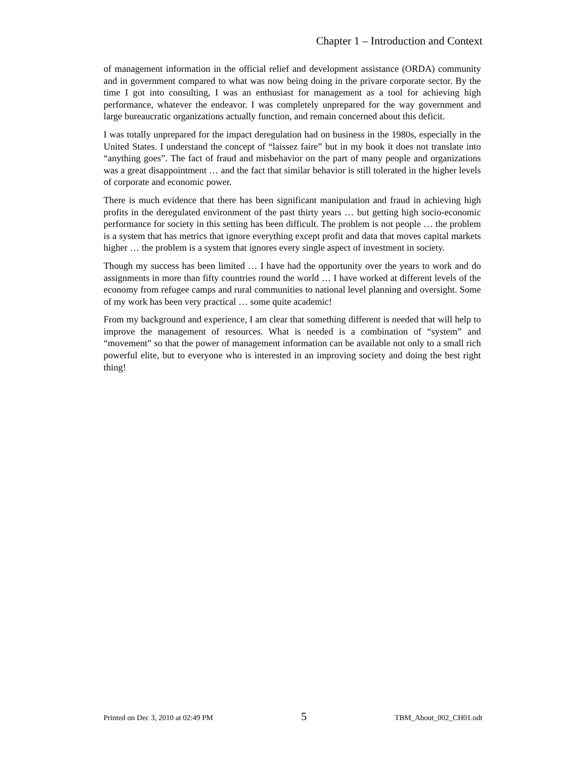Chapter 1 – Introduction and Context
of management information in the official relief and development assistance (ORDA) community and in government compared to what was now being doing in the privare corporate sector. By the time I got into consulting, I was an enthusiast for management as a tool for achieving high performance, whatever the endeavor. I was completely unprepared for the way government and large bureaucratic organizations actually function, and remain concerned about this deficit.
I was totally unprepared for the impact deregulation had on business in the 1980s, especially in the United States. I understand the concept of “laissez faire” but in my book it does not translate into “anything goes”. The fact of fraud and misbehavior on the part of many people and organizations was a great disappointment … and the fact that similar behavior is still tolerated in the higher levels of corporate and economic power.
There is much evidence that there has been significant manipulation and fraud in achieving high profits in the deregulated environment of the past thirty years … but getting high socio-economic performance for society in this setting has been difficult. The problem is not people … the problem is a system that has metrics that ignore everything except profit and data that moves capital markets higher … the problem is a system that ignores every single aspect of investment in society.
Though my success has been limited … I have had the opportunity over the years to work and do assignments in more than fifty countries round the world … I have worked at different levels of the economy from refugee camps and rural communities to national level planning and oversight. Some of my work has been very practical … some quite academic!
From my background and experience, I am clear that something different is needed that will help to improve the management of resources. What is needed is a combination of “system” and “movement” so that the power of management information can be available not only to a small rich powerful elite, but to everyone who is interested in an improving society and doing the best right thing!
Printed on Dec 3, 2010 at 02:49 PM 5 TBM_About_002_CH01.odt